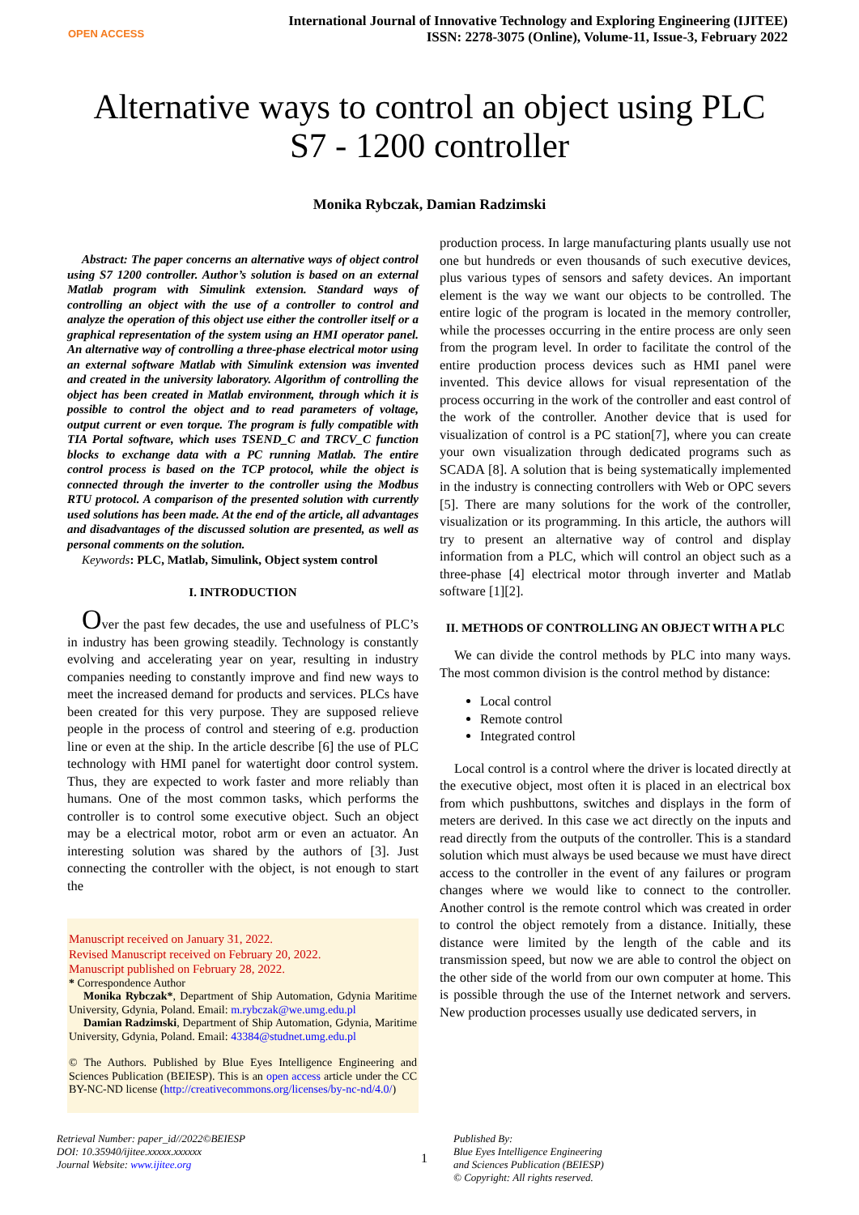OPEN ACCESS
International Journal of Innovative Technology and Exploring Engineering (IJITEE)
ISSN: 2278-3075 (Online), Volume-11, Issue-3, February 2022
Alternative ways to control an object using PLC S7 - 1200 controller
Monika Rybczak, Damian Radzimski
Abstract: The paper concerns an alternative ways of object control using S7 1200 controller. Author’s solution is based on an external Matlab program with Simulink extension. Standard ways of controlling an object with the use of a controller to control and analyze the operation of this object use either the controller itself or a graphical representation of the system using an HMI operator panel. An alternative way of controlling a three-phase electrical motor using an external software Matlab with Simulink extension was invented and created in the university laboratory. Algorithm of controlling the object has been created in Matlab environment, through which it is possible to control the object and to read parameters of voltage, output current or even torque. The program is fully compatible with TIA Portal software, which uses TSEND_C and TRCV_C function blocks to exchange data with a PC running Matlab. The entire control process is based on the TCP protocol, while the object is connected through the inverter to the controller using the Modbus RTU protocol. A comparison of the presented solution with currently used solutions has been made. At the end of the article, all advantages and disadvantages of the discussed solution are presented, as well as personal comments on the solution.
Keywords: PLC, Matlab, Simulink, Object system control
I. INTRODUCTION
Over the past few decades, the use and usefulness of PLC’s in industry has been growing steadily. Technology is constantly evolving and accelerating year on year, resulting in industry companies needing to constantly improve and find new ways to meet the increased demand for products and services. PLCs have been created for this very purpose. They are supposed relieve people in the process of control and steering of e.g. production line or even at the ship. In the article describe [6] the use of PLC technology with HMI panel for watertight door control system. Thus, they are expected to work faster and more reliably than humans. One of the most common tasks, which performs the controller is to control some executive object. Such an object may be a electrical motor, robot arm or even an actuator. An interesting solution was shared by the authors of [3]. Just connecting the controller with the object, is not enough to start the
Manuscript received on January 31, 2022.
Revised Manuscript received on February 20, 2022.
Manuscript published on February 28, 2022.
* Correspondence Author
Monika Rybczak*, Department of Ship Automation, Gdynia Maritime University, Gdynia, Poland. Email: m.rybczak@we.umg.edu.pl
Damian Radzimski, Department of Ship Automation, Gdynia, Maritime University, Gdynia, Poland. Email: 43384@studnet.umg.edu.pl
© The Authors. Published by Blue Eyes Intelligence Engineering and Sciences Publication (BEIESP). This is an open access article under the CC BY-NC-ND license (http://creativecommons.org/licenses/by-nc-nd/4.0/)
production process. In large manufacturing plants usually use not one but hundreds or even thousands of such executive devices, plus various types of sensors and safety devices. An important element is the way we want our objects to be controlled. The entire logic of the program is located in the memory controller, while the processes occurring in the entire process are only seen from the program level. In order to facilitate the control of the entire production process devices such as HMI panel were invented. This device allows for visual representation of the process occurring in the work of the controller and east control of the work of the controller. Another device that is used for visualization of control is a PC station[7], where you can create your own visualization through dedicated programs such as SCADA [8]. A solution that is being systematically implemented in the industry is connecting controllers with Web or OPC severs [5]. There are many solutions for the work of the controller, visualization or its programming. In this article, the authors will try to present an alternative way of control and display information from a PLC, which will control an object such as a three-phase [4] electrical motor through inverter and Matlab software [1][2].
II. METHODS OF CONTROLLING AN OBJECT WITH A PLC
We can divide the control methods by PLC into many ways. The most common division is the control method by distance:
Local control
Remote control
Integrated control
Local control is a control where the driver is located directly at the executive object, most often it is placed in an electrical box from which pushbuttons, switches and displays in the form of meters are derived. In this case we act directly on the inputs and read directly from the outputs of the controller. This is a standard solution which must always be used because we must have direct access to the controller in the event of any failures or program changes where we would like to connect to the controller. Another control is the remote control which was created in order to control the object remotely from a distance. Initially, these distance were limited by the length of the cable and its transmission speed, but now we are able to control the object on the other side of the world from our own computer at home. This is possible through the use of the Internet network and servers. New production processes usually use dedicated servers, in
Retrieval Number: paper_id//2022©BEIESP
DOI: 10.35940/ijitee.xxxxx.xxxxxx
Journal Website: www.ijitee.org
1
Published By:
Blue Eyes Intelligence Engineering
and Sciences Publication (BEIESP)
© Copyright: All rights reserved.